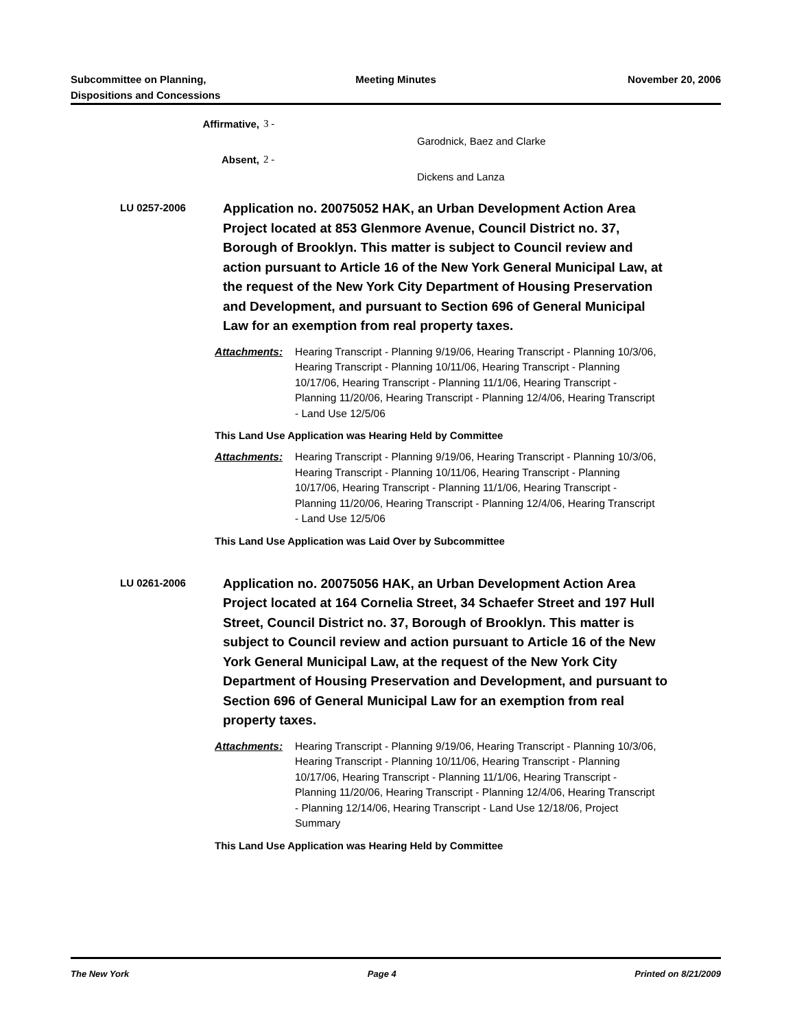Subcommittee on Planning,
Dispositions and Concessions
Meeting Minutes November 20, 2006
Affirmative, 3 -
Garodnick, Baez and Clarke
Absent, 2 -
Dickens and Lanza
LU 0257-2006
Application no. 20075052 HAK, an Urban Development Action Area Project located at 853 Glenmore Avenue, Council District no. 37, Borough of Brooklyn. This matter is subject to Council review and action pursuant to Article 16 of the New York General Municipal Law, at the request of the New York City Department of Housing Preservation and Development, and pursuant to Section 696 of General Municipal Law for an exemption from real property taxes.
Attachments: Hearing Transcript - Planning 9/19/06, Hearing Transcript - Planning 10/3/06, Hearing Transcript - Planning 10/11/06, Hearing Transcript - Planning 10/17/06, Hearing Transcript - Planning 11/1/06, Hearing Transcript - Planning 11/20/06, Hearing Transcript - Planning 12/4/06, Hearing Transcript - Land Use 12/5/06
This Land Use Application was Hearing Held by Committee
Attachments: Hearing Transcript - Planning 9/19/06, Hearing Transcript - Planning 10/3/06, Hearing Transcript - Planning 10/11/06, Hearing Transcript - Planning 10/17/06, Hearing Transcript - Planning 11/1/06, Hearing Transcript - Planning 11/20/06, Hearing Transcript - Planning 12/4/06, Hearing Transcript - Land Use 12/5/06
This Land Use Application was Laid Over by Subcommittee
LU 0261-2006
Application no. 20075056 HAK, an Urban Development Action Area Project located at 164 Cornelia Street, 34 Schaefer Street and 197 Hull Street, Council District no. 37, Borough of Brooklyn. This matter is subject to Council review and action pursuant to Article 16 of the New York General Municipal Law, at the request of the New York City Department of Housing Preservation and Development, and pursuant to Section 696 of General Municipal Law for an exemption from real property taxes.
Attachments: Hearing Transcript - Planning 9/19/06, Hearing Transcript - Planning 10/3/06, Hearing Transcript - Planning 10/11/06, Hearing Transcript - Planning 10/17/06, Hearing Transcript - Planning 11/1/06, Hearing Transcript - Planning 11/20/06, Hearing Transcript - Planning 12/4/06, Hearing Transcript - Planning 12/14/06, Hearing Transcript - Land Use 12/18/06, Project Summary
This Land Use Application was Hearing Held by Committee
The New York Page 4 Printed on 8/21/2009